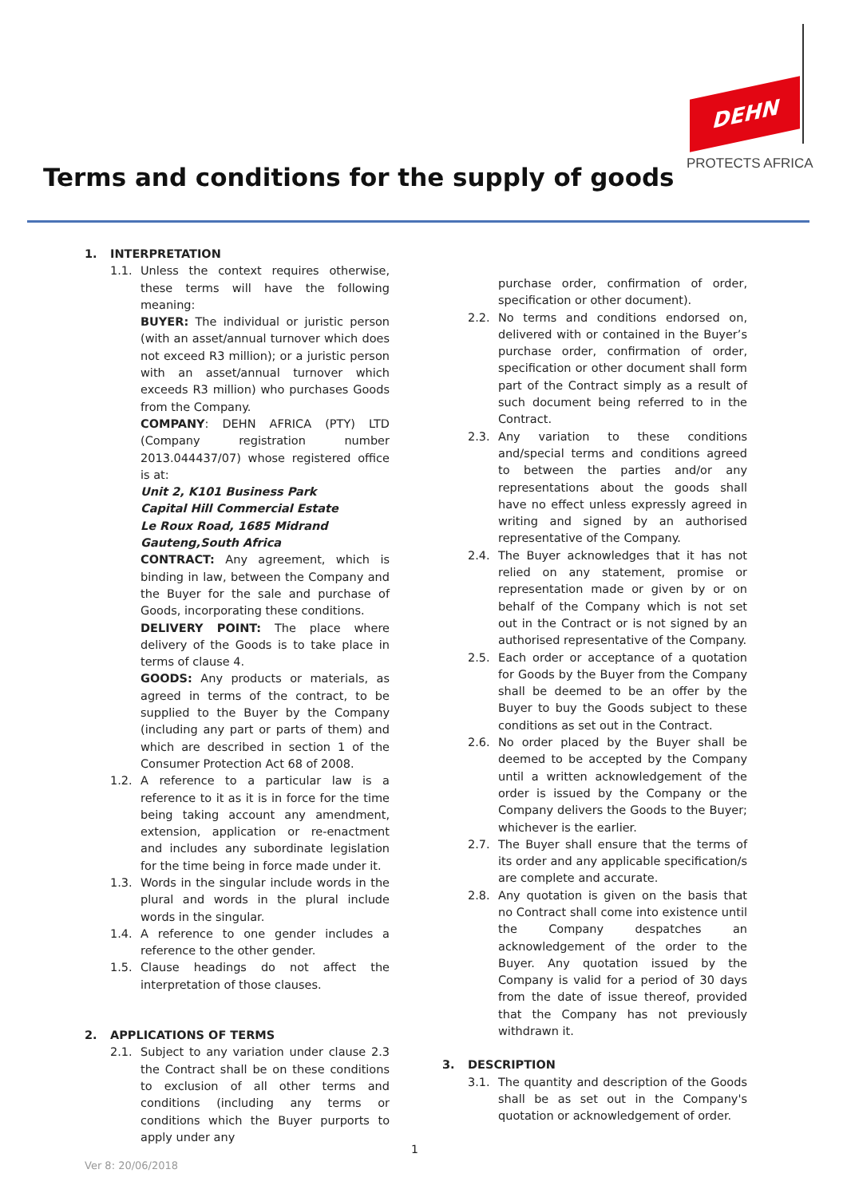DEHN
PROTECTS AFRICA
Terms and conditions for the supply of goods
1. INTERPRETATION
1.1. Unless the context requires otherwise, these terms will have the following meaning:
BUYER: The individual or juristic person (with an asset/annual turnover which does not exceed R3 million); or a juristic person with an asset/annual turnover which exceeds R3 million) who purchases Goods from the Company.
COMPANY: DEHN AFRICA (PTY) LTD (Company registration number 2013.044437/07) whose registered office is at:
Unit 2, K101 Business Park
Capital Hill Commercial Estate
Le Roux Road, 1685 Midrand
Gauteng,South Africa
CONTRACT: Any agreement, which is binding in law, between the Company and the Buyer for the sale and purchase of Goods, incorporating these conditions.
DELIVERY POINT: The place where delivery of the Goods is to take place in terms of clause 4.
GOODS: Any products or materials, as agreed in terms of the contract, to be supplied to the Buyer by the Company (including any part or parts of them) and which are described in section 1 of the Consumer Protection Act 68 of 2008.
1.2. A reference to a particular law is a reference to it as it is in force for the time being taking account any amendment, extension, application or re-enactment and includes any subordinate legislation for the time being in force made under it.
1.3. Words in the singular include words in the plural and words in the plural include words in the singular.
1.4. A reference to one gender includes a reference to the other gender.
1.5. Clause headings do not affect the interpretation of those clauses.
2. APPLICATIONS OF TERMS
2.1. Subject to any variation under clause 2.3 the Contract shall be on these conditions to exclusion of all other terms and conditions (including any terms or conditions which the Buyer purports to apply under any
purchase order, confirmation of order, specification or other document).
2.2. No terms and conditions endorsed on, delivered with or contained in the Buyer’s purchase order, confirmation of order, specification or other document shall form part of the Contract simply as a result of such document being referred to in the Contract.
2.3. Any variation to these conditions and/special terms and conditions agreed to between the parties and/or any representations about the goods shall have no effect unless expressly agreed in writing and signed by an authorised representative of the Company.
2.4. The Buyer acknowledges that it has not relied on any statement, promise or representation made or given by or on behalf of the Company which is not set out in the Contract or is not signed by an authorised representative of the Company.
2.5. Each order or acceptance of a quotation for Goods by the Buyer from the Company shall be deemed to be an offer by the Buyer to buy the Goods subject to these conditions as set out in the Contract.
2.6. No order placed by the Buyer shall be deemed to be accepted by the Company until a written acknowledgement of the order is issued by the Company or the Company delivers the Goods to the Buyer; whichever is the earlier.
2.7. The Buyer shall ensure that the terms of its order and any applicable specification/s are complete and accurate.
2.8. Any quotation is given on the basis that no Contract shall come into existence until the Company despatches an acknowledgement of the order to the Buyer. Any quotation issued by the Company is valid for a period of 30 days from the date of issue thereof, provided that the Company has not previously withdrawn it.
3. DESCRIPTION
3.1. The quantity and description of the Goods shall be as set out in the Company's quotation or acknowledgement of order.
1
Ver 8: 20/06/2018